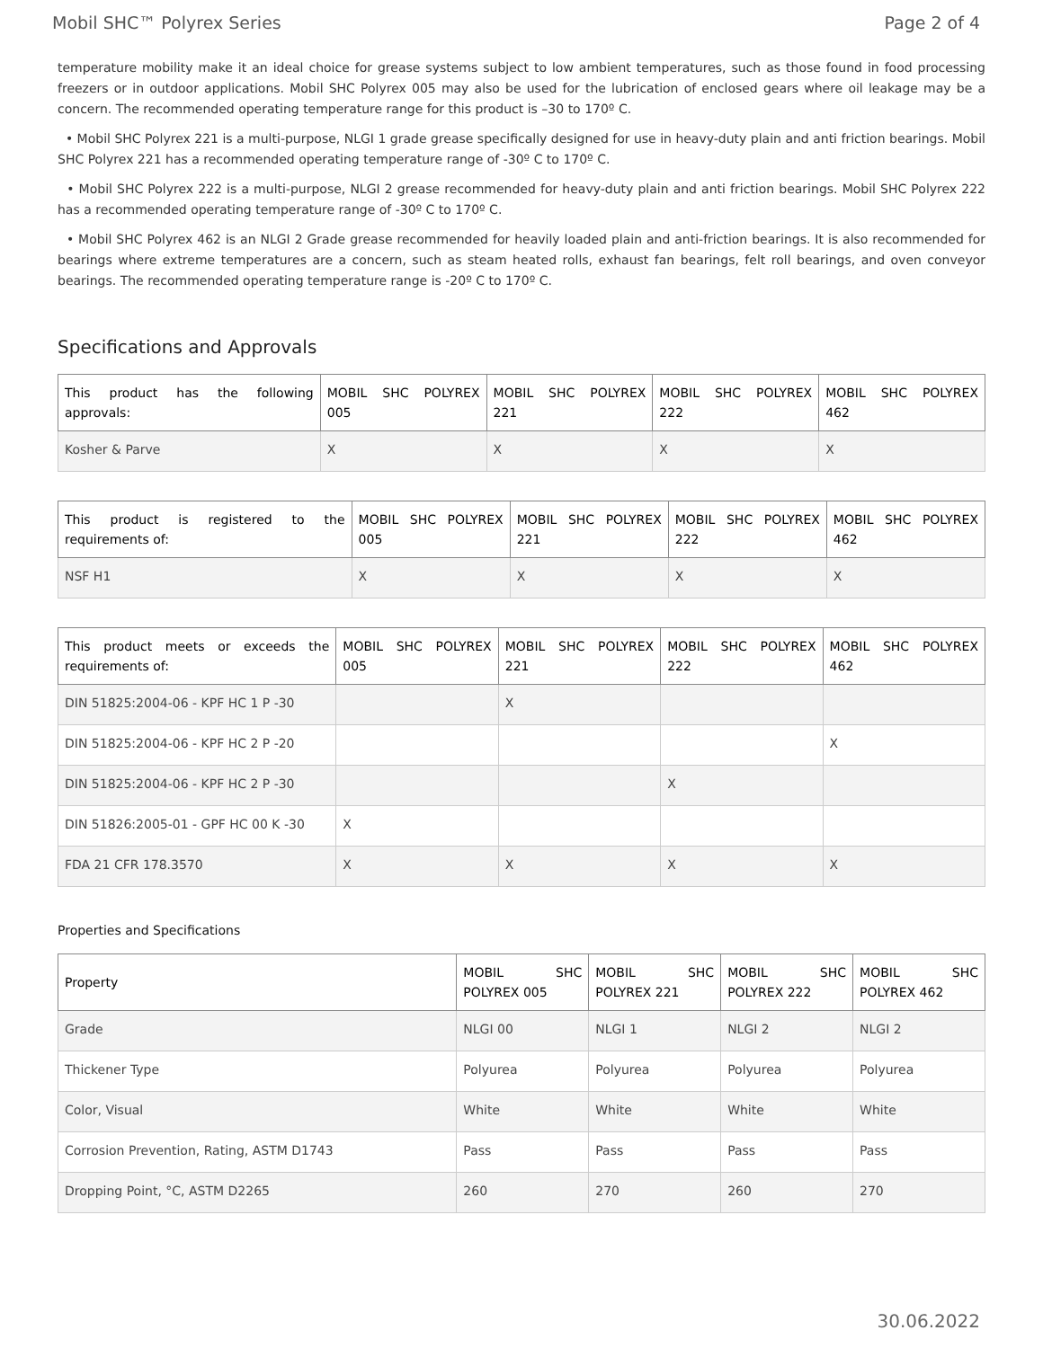Mobil SHC™ Polyrex Series Page 2 of 4
temperature mobility make it an ideal choice for grease systems subject to low ambient temperatures, such as those found in food processing freezers or in outdoor applications. Mobil SHC Polyrex 005 may also be used for the lubrication of enclosed gears where oil leakage may be a concern. The recommended operating temperature range for this product is –30 to 170º C.
• Mobil SHC Polyrex 221 is a multi-purpose, NLGI 1 grade grease specifically designed for use in heavy-duty plain and anti friction bearings. Mobil SHC Polyrex 221 has a recommended operating temperature range of -30º C to 170º C.
• Mobil SHC Polyrex 222 is a multi-purpose, NLGI 2 grease recommended for heavy-duty plain and anti friction bearings. Mobil SHC Polyrex 222 has a recommended operating temperature range of -30º C to 170º C.
• Mobil SHC Polyrex 462 is an NLGI 2 Grade grease recommended for heavily loaded plain and anti-friction bearings. It is also recommended for bearings where extreme temperatures are a concern, such as steam heated rolls, exhaust fan bearings, felt roll bearings, and oven conveyor bearings. The recommended operating temperature range is -20º C to 170º C.
Specifications and Approvals
| This product has the following approvals: | MOBIL SHC POLYREX 005 | MOBIL SHC POLYREX 221 | MOBIL SHC POLYREX 222 | MOBIL SHC POLYREX 462 |
| --- | --- | --- | --- | --- |
| Kosher & Parve | X | X | X | X |
| This product is registered to the requirements of: | MOBIL SHC POLYREX 005 | MOBIL SHC POLYREX 221 | MOBIL SHC POLYREX 222 | MOBIL SHC POLYREX 462 |
| --- | --- | --- | --- | --- |
| NSF H1 | X | X | X | X |
| This product meets or exceeds the requirements of: | MOBIL SHC POLYREX 005 | MOBIL SHC POLYREX 221 | MOBIL SHC POLYREX 222 | MOBIL SHC POLYREX 462 |
| --- | --- | --- | --- | --- |
| DIN 51825:2004-06 - KPF HC 1 P -30 | | X | | |
| DIN 51825:2004-06 - KPF HC 2 P -20 | | | | X |
| DIN 51825:2004-06 - KPF HC 2 P -30 | | | X | |
| DIN 51826:2005-01 - GPF HC 00 K -30 | X | | | |
| FDA 21 CFR 178.3570 | X | X | X | X |
Properties and Specifications
| Property | MOBIL SHC POLYREX 005 | MOBIL SHC POLYREX 221 | MOBIL SHC POLYREX 222 | MOBIL SHC POLYREX 462 |
| --- | --- | --- | --- | --- |
| Grade | NLGI 00 | NLGI 1 | NLGI 2 | NLGI 2 |
| Thickener Type | Polyurea | Polyurea | Polyurea | Polyurea |
| Color, Visual | White | White | White | White |
| Corrosion Prevention, Rating, ASTM D1743 | Pass | Pass | Pass | Pass |
| Dropping Point, °C, ASTM D2265 | 260 | 270 | 260 | 270 |
30.06.2022